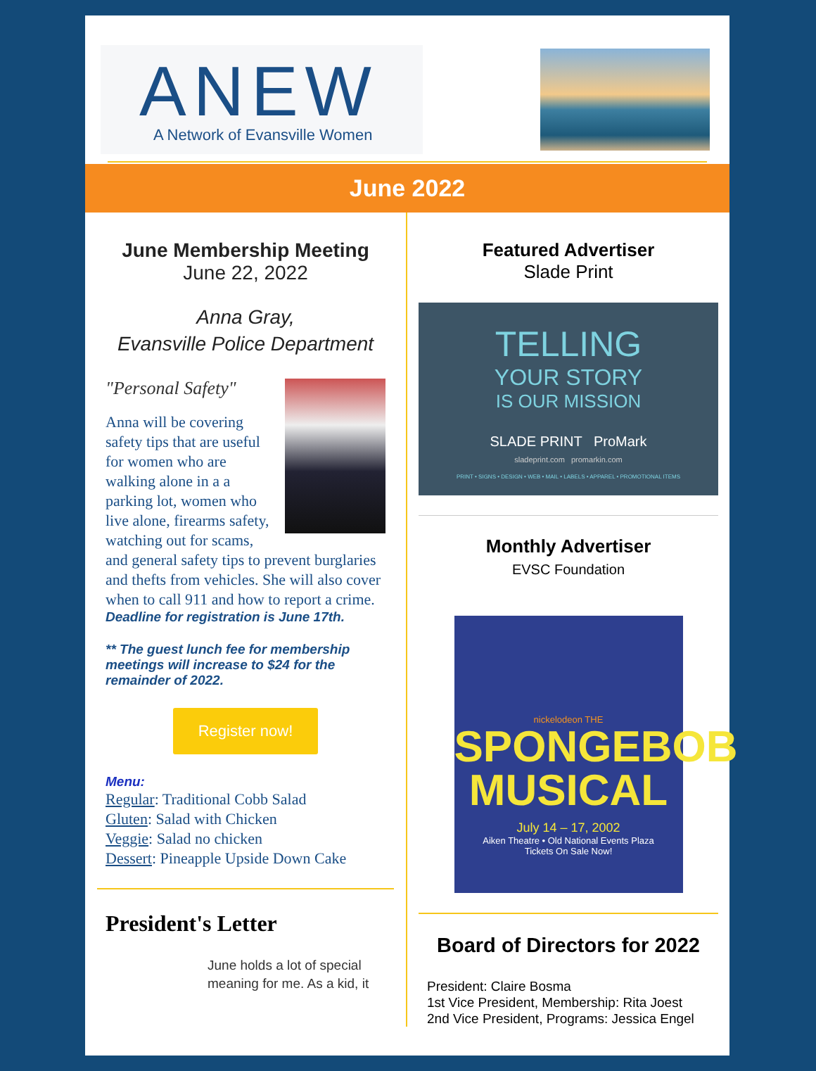ANEW
A Network of Evansville Women
June 2022
June Membership Meeting
June 22, 2022
Anna Gray,
Evansville Police Department
"Personal Safety"
Anna will be covering safety tips that are useful for women who are walking alone in a a parking lot, women who live alone, firearms safety, watching out for scams, and general safety tips to prevent burglaries and thefts from vehicles. She will also cover when to call 911 and how to report a crime.
Deadline for registration is June 17th.
** The guest lunch fee for membership meetings will increase to $24 for the remainder of 2022.
Register now!
Menu:
Regular: Traditional Cobb Salad
Gluten: Salad with Chicken
Veggie: Salad no chicken
Dessert: Pineapple Upside Down Cake
President's Letter
June holds a lot of special meaning for me. As a kid, it
Featured Advertiser
Slade Print
TELLING
YOUR STORY
IS OUR MISSION
SLADE PRINT ProMark
sladeprint.com promarkin.com
PRINT • SIGNS • DESIGN • WEB • MAIL • LABELS • APPAREL • PROMOTIONAL ITEMS
Monthly Advertiser
EVSC Foundation
nickelodeon THE
SPONGEBOB MUSICAL
July 14 – 17, 2002
Aiken Theatre • Old National Events Plaza
Tickets On Sale Now!
Board of Directors for 2022
President: Claire Bosma
1st Vice President, Membership: Rita Joest
2nd Vice President, Programs: Jessica Engel